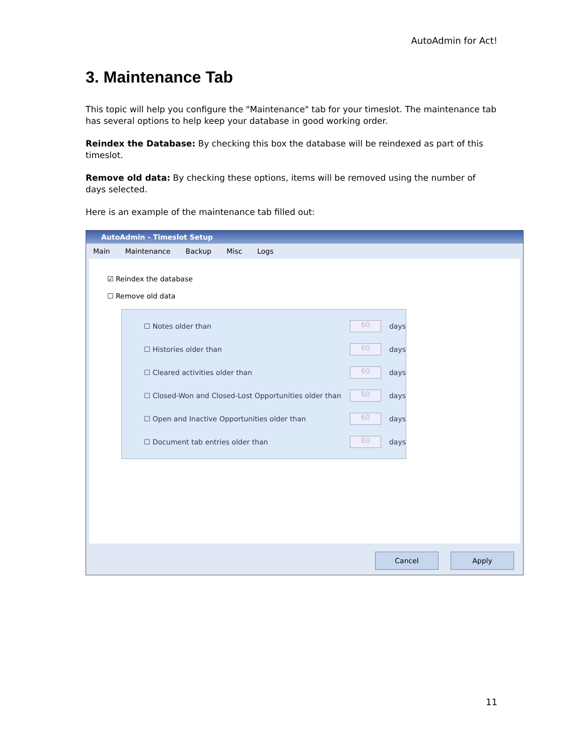AutoAdmin for Act!
3. Maintenance Tab
This topic will help you configure the "Maintenance" tab for your timeslot. The maintenance tab has several options to help keep your database in good working order.
Reindex the Database: By checking this box the database will be reindexed as part of this timeslot.
Remove old data: By checking these options, items will be removed using the number of days selected.
Here is an example of the maintenance tab filled out:
AutoAdmin - Timeslot Setup
Main Maintenance Backup Misc Logs
☑ Reindex the database
☐ Remove old data
☐ Notes older than 60 days
☐ Histories older than 60 days
☐ Cleared activities older than 60 days
☐ Closed-Won and Closed-Lost Opportunities older than 60 days
☐ Open and Inactive Opportunities older than 60 days
☐ Document tab entries older than 60 days
Cancel Apply
11